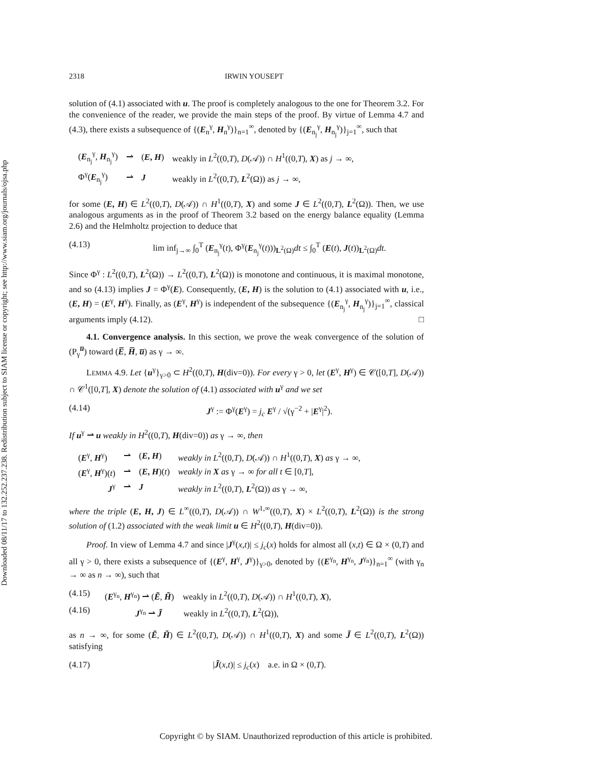Downloaded 08/11/17 to 132.252.237.238. Redistribution subject to SIAM license or copyright; see http://www.siam.org/journals/ojsa.php
2318 IRWIN YOUSEPT
solution of (4.1) associated with u. The proof is completely analogous to the one for Theorem 3.2. For the convenience of the reader, we provide the main steps of the proof. By virtue of Lemma 4.7 and (4.3), there exists a subsequence of {(E<sub>n</sub><sup>γ</sup>, H<sub>n</sub><sup>γ</sup>)}<sub>n=1</sub><sup>∞</sup>, denoted by {(E<sub>n<sub>j</sub></sub><sup>γ</sup>, H<sub>n<sub>j</sub></sub><sup>γ</sup>)}<sub>j=1</sub><sup>∞</sup>, such that
| ( E<sub>n<sub>j</sub></sub><sup>γ</sup>, H<sub>n<sub>j</sub></sub><sup>γ</sup>) | ⇀ | ( E , H ) | weakly in L<sup>2</sup>((0, T ), D (𝒜)) ∩ H<sup>1</sup>((0, T ), X ) as j → ∞, |
| Φ<sup>γ</sup>( E<sub>n<sub>j</sub></sub><sup>γ</sup>) | ⇀ | J | weakly in L<sup>2</sup>((0, T ), L<sup>2</sup>(Ω)) as j → ∞, |
for some (E, H) ∈ L<sup>2</sup>((0,T), D(𝒜)) ∩ H<sup>1</sup>((0,T), X) and some J ∈ L<sup>2</sup>((0,T), L<sup>2</sup>(Ω)). Then, we use analogous arguments as in the proof of Theorem 3.2 based on the energy balance equality (Lemma 2.6) and the Helmholtz projection to deduce that
(4.13) lim inf<sub>j→∞</sub> ∫<sub>0</sub><sup>T</sup> (E<sub>n<sub>j</sub></sub><sup>γ</sup>(t), Φ<sup>γ</sup>(E<sub>n<sub>j</sub></sub><sup>γ</sup>(t)))<sub>L<sup>2</sup>(Ω)</sub>dt ≤ ∫<sub>0</sub><sup>T</sup> (E(t), J(t))<sub>L<sup>2</sup>(Ω)</sub>dt.
Since Φ<sup>γ</sup> : L<sup>2</sup>((0,T), L<sup>2</sup>(Ω)) → L<sup>2</sup>((0,T), L<sup>2</sup>(Ω)) is monotone and continuous, it is maximal monotone, and so (4.13) implies J = Φ<sup>γ</sup>(E). Consequently, (E, H) is the solution to (4.1) associated with u, i.e., (E, H) = (E<sup>γ</sup>, H<sup>γ</sup>). Finally, as (E<sup>γ</sup>, H<sup>γ</sup>) is independent of the subsequence {(E<sub>n<sub>j</sub></sub><sup>γ</sup>, H<sub>n<sub>j</sub></sub><sup>γ</sup>)}<sub>j=1</sub><sup>∞</sup>, classical arguments imply (4.12). □
4.1. Convergence analysis. In this section, we prove the weak convergence of the solution of (P<sub>γ</sub><sup>u̅</sup>) toward (E̅, H̅, u̅) as γ → ∞.
LEMMA 4.9. Let {u<sup>γ</sup>}<sub>γ>0</sub> ⊂ H<sup>2</sup>((0,T), H(div=0)). For every γ > 0, let (E<sup>γ</sup>, H<sup>γ</sup>) ∈ 𝒞([0,T], D(𝒜)) ∩ 𝒞<sup>1</sup>([0,T], X) denote the solution of (4.1) associated with u<sup>γ</sup> and we set
(4.14) J<sup>γ</sup> := Φ<sup>γ</sup>(E<sup>γ</sup>) = j<sub>c</sub> E<sup>γ</sup> / √(γ<sup>−2</sup> + |E<sup>γ</sup>|<sup>2</sup>).
If u<sup>γ</sup> ⇀ u weakly in H<sup>2</sup>((0,T), H(div=0)) as γ → ∞, then
| ( E<sup>γ</sup>, H<sup>γ</sup>) | ⇀ | ( E , H ) | weakly in L<sup>2</sup>((0, T ), D (𝒜)) ∩ H<sup>1</sup>((0, T ), X ) as γ → ∞, |
| ( E<sup>γ</sup>, H<sup>γ</sup>)( t ) | ⇀ | ( E , H )( t ) | weakly in X as γ → ∞ for all t ∈ [0, T ], |
| J<sup>γ</sup> | ⇀ | J | weakly in L<sup>2</sup>((0, T ), L<sup>2</sup>(Ω)) as γ → ∞, |
where the triple (E, H, J) ∈ L<sup>∞</sup>((0,T), D(𝒜)) ∩ W<sup>1,∞</sup>((0,T), X) × L<sup>2</sup>((0,T), L<sup>2</sup>(Ω)) is the strong solution of (1.2) associated with the weak limit u ∈ H<sup>2</sup>((0,T), H(div=0)).
Proof. In view of Lemma 4.7 and since |J<sup>γ</sup>(x,t)| ≤ j<sub>c</sub>(x) holds for almost all (x,t) ∈ Ω × (0,T) and all γ > 0, there exists a subsequence of {(E<sup>γ</sup>, H<sup>γ</sup>, J<sup>γ</sup>)}<sub>γ>0</sub>, denoted by {(E<sup>γ<sub>n</sub></sup>, H<sup>γ<sub>n</sub></sup>, J<sup>γ<sub>n</sub></sup>)}<sub>n=1</sub><sup>∞</sup> (with γ<sub>n</sub> → ∞ as n → ∞), such that
(4.15) (E<sup>γ<sub>n</sub></sup>, H<sup>γ<sub>n</sub></sup>) ⇀ (Ẽ, H̃) weakly in L<sup>2</sup>((0,T), D(𝒜)) ∩ H<sup>1</sup>((0,T), X),
(4.16) J<sup>γ<sub>n</sub></sup> ⇀ J̃ weakly in L<sup>2</sup>((0,T), L<sup>2</sup>(Ω)),
as n → ∞, for some (Ẽ, H̃) ∈ L<sup>2</sup>((0,T), D(𝒜)) ∩ H<sup>1</sup>((0,T), X) and some J̃ ∈ L<sup>2</sup>((0,T), L<sup>2</sup>(Ω)) satisfying
(4.17) |J̃(x,t)| ≤ j<sub>c</sub>(x) a.e. in Ω × (0,T).
Copyright © by SIAM. Unauthorized reproduction of this article is prohibited.